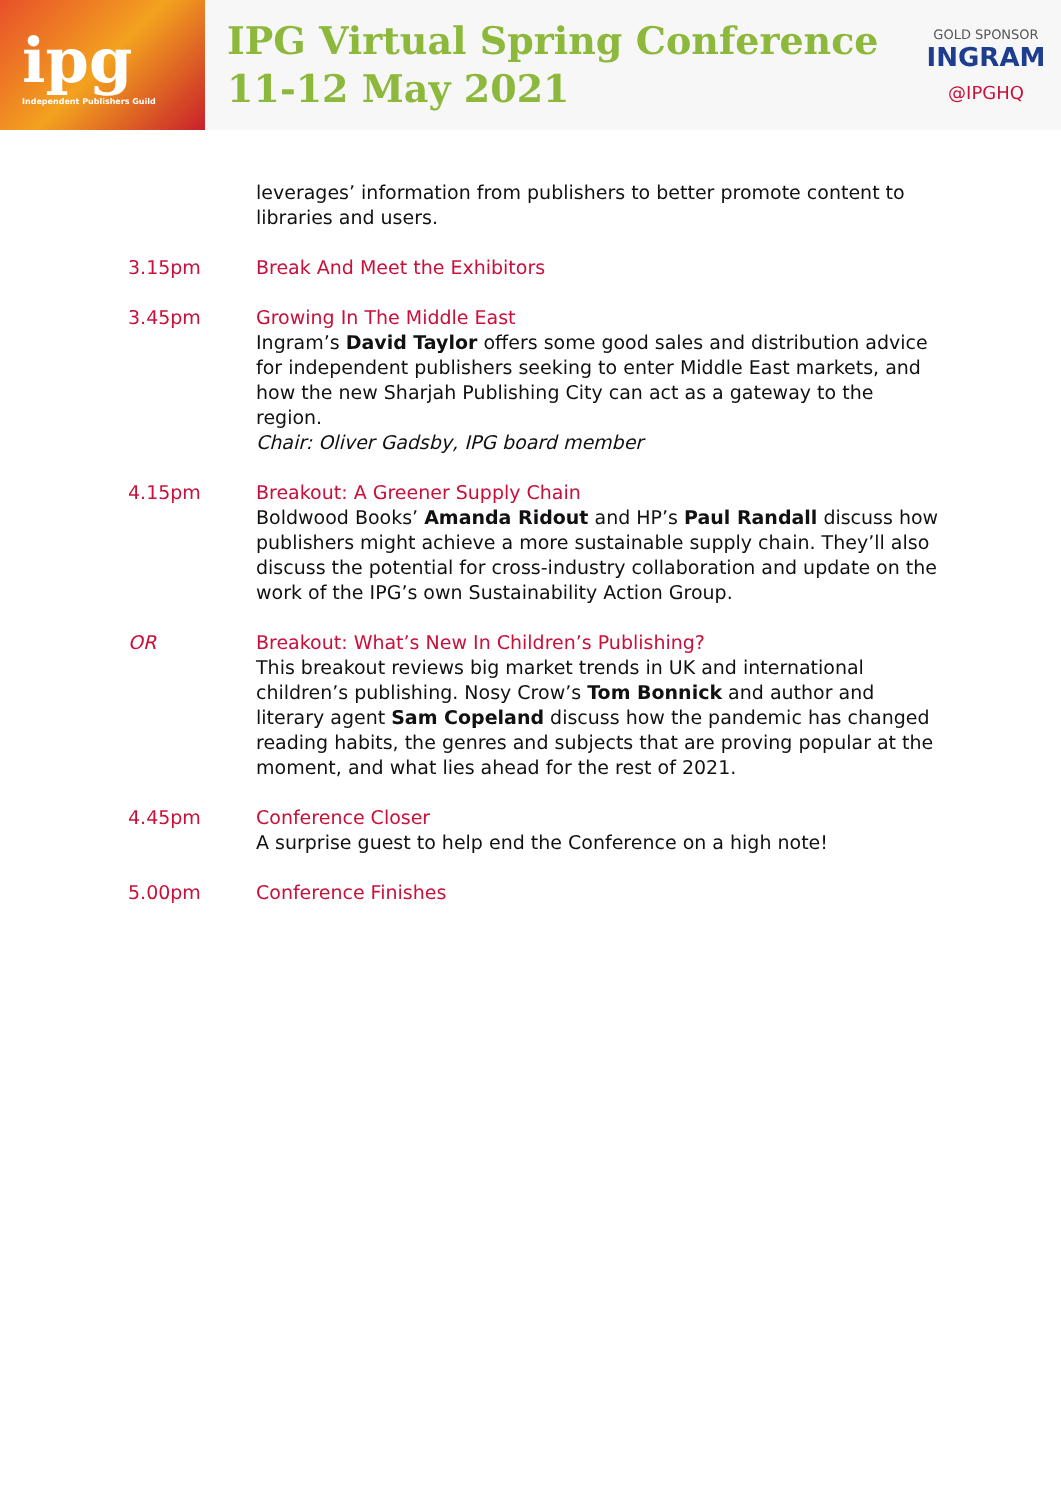ipg
Independent Publishers Guild
IPG Virtual Spring Conference
11-12 May 2021
GOLD SPONSOR
INGRAM
@IPGHQ
leverages’ information from publishers to better promote content to libraries and users.
3.15pm Break And Meet the Exhibitors
3.45pm Growing In The Middle East
Ingram’s David Taylor offers some good sales and distribution advice for independent publishers seeking to enter Middle East markets, and how the new Sharjah Publishing City can act as a gateway to the region.
Chair: Oliver Gadsby, IPG board member
4.15pm Breakout: A Greener Supply Chain
Boldwood Books’ Amanda Ridout and HP’s Paul Randall discuss how publishers might achieve a more sustainable supply chain. They’ll also discuss the potential for cross-industry collaboration and update on the work of the IPG’s own Sustainability Action Group.
OR Breakout: What’s New In Children’s Publishing?
This breakout reviews big market trends in UK and international children’s publishing. Nosy Crow’s Tom Bonnick and author and literary agent Sam Copeland discuss how the pandemic has changed reading habits, the genres and subjects that are proving popular at the moment, and what lies ahead for the rest of 2021.
4.45pm Conference Closer
A surprise guest to help end the Conference on a high note!
5.00pm Conference Finishes